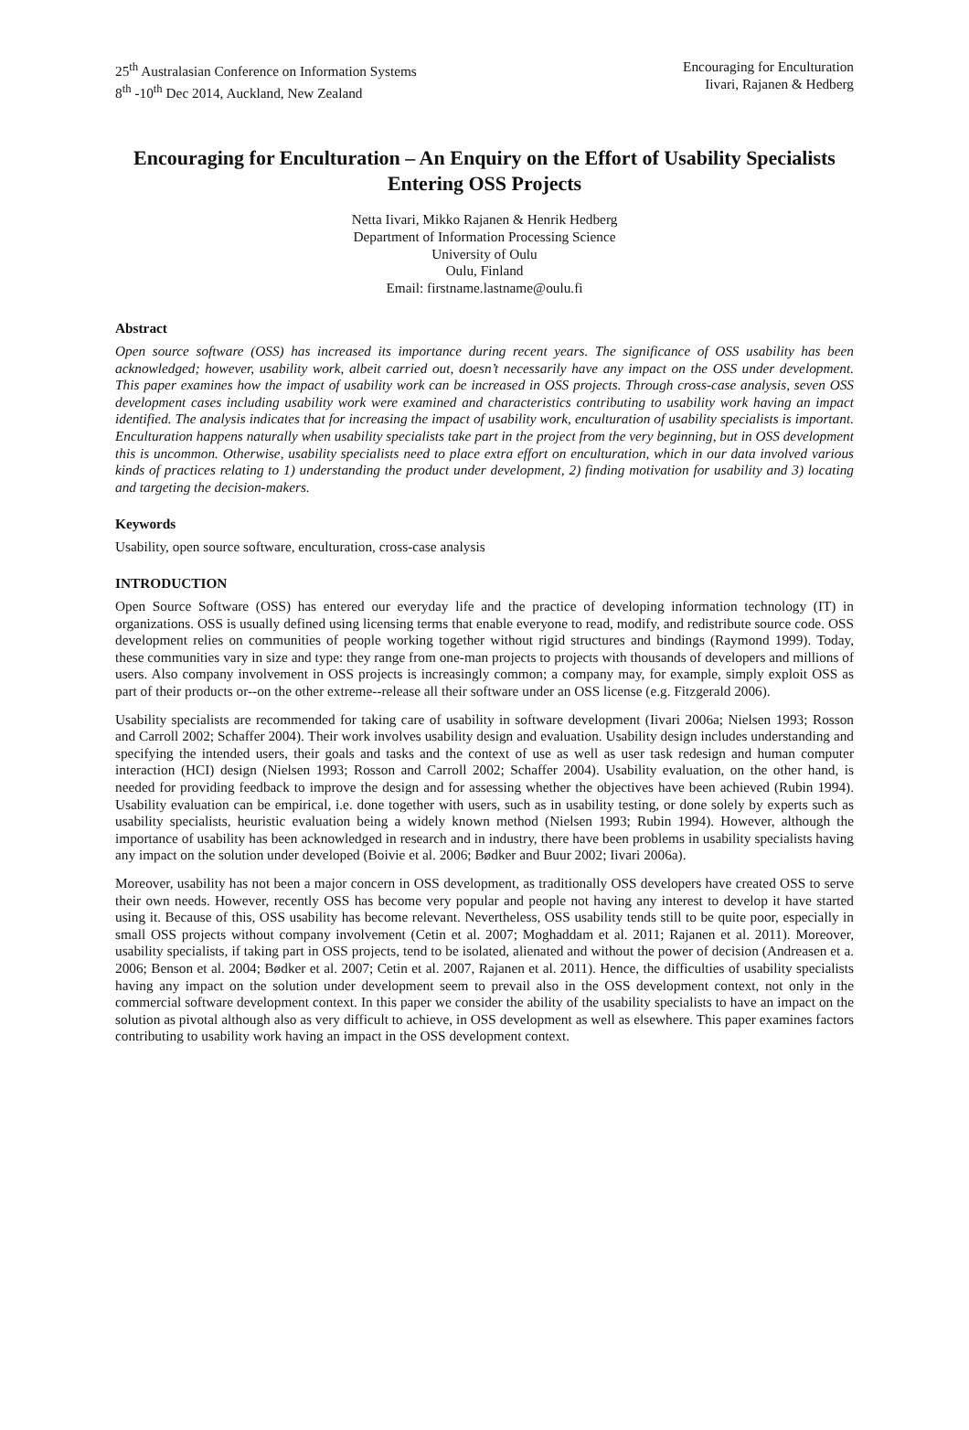25<sup>th</sup> Australasian Conference on Information Systems
8<sup>th</sup> -10<sup>th</sup> Dec 2014, Auckland, New Zealand
Encouraging for Enculturation
Iivari, Rajanen & Hedberg
Encouraging for Enculturation – An Enquiry on the Effort of Usability Specialists Entering OSS Projects
Netta Iivari, Mikko Rajanen & Henrik Hedberg
Department of Information Processing Science
University of Oulu
Oulu, Finland
Email: firstname.lastname@oulu.fi
Abstract
Open source software (OSS) has increased its importance during recent years. The significance of OSS usability has been acknowledged; however, usability work, albeit carried out, doesn’t necessarily have any impact on the OSS under development. This paper examines how the impact of usability work can be increased in OSS projects. Through cross-case analysis, seven OSS development cases including usability work were examined and characteristics contributing to usability work having an impact identified. The analysis indicates that for increasing the impact of usability work, enculturation of usability specialists is important. Enculturation happens naturally when usability specialists take part in the project from the very beginning, but in OSS development this is uncommon. Otherwise, usability specialists need to place extra effort on enculturation, which in our data involved various kinds of practices relating to 1) understanding the product under development, 2) finding motivation for usability and 3) locating and targeting the decision-makers.
Keywords
Usability, open source software, enculturation, cross-case analysis
INTRODUCTION
Open Source Software (OSS) has entered our everyday life and the practice of developing information technology (IT) in organizations. OSS is usually defined using licensing terms that enable everyone to read, modify, and redistribute source code. OSS development relies on communities of people working together without rigid structures and bindings (Raymond 1999). Today, these communities vary in size and type: they range from one-man projects to projects with thousands of developers and millions of users. Also company involvement in OSS projects is increasingly common; a company may, for example, simply exploit OSS as part of their products or--on the other extreme--release all their software under an OSS license (e.g. Fitzgerald 2006).
Usability specialists are recommended for taking care of usability in software development (Iivari 2006a; Nielsen 1993; Rosson and Carroll 2002; Schaffer 2004). Their work involves usability design and evaluation. Usability design includes understanding and specifying the intended users, their goals and tasks and the context of use as well as user task redesign and human computer interaction (HCI) design (Nielsen 1993; Rosson and Carroll 2002; Schaffer 2004). Usability evaluation, on the other hand, is needed for providing feedback to improve the design and for assessing whether the objectives have been achieved (Rubin 1994). Usability evaluation can be empirical, i.e. done together with users, such as in usability testing, or done solely by experts such as usability specialists, heuristic evaluation being a widely known method (Nielsen 1993; Rubin 1994). However, although the importance of usability has been acknowledged in research and in industry, there have been problems in usability specialists having any impact on the solution under developed (Boivie et al. 2006; Bødker and Buur 2002; Iivari 2006a).
Moreover, usability has not been a major concern in OSS development, as traditionally OSS developers have created OSS to serve their own needs. However, recently OSS has become very popular and people not having any interest to develop it have started using it. Because of this, OSS usability has become relevant. Nevertheless, OSS usability tends still to be quite poor, especially in small OSS projects without company involvement (Cetin et al. 2007; Moghaddam et al. 2011; Rajanen et al. 2011). Moreover, usability specialists, if taking part in OSS projects, tend to be isolated, alienated and without the power of decision (Andreasen et a. 2006; Benson et al. 2004; Bødker et al. 2007; Cetin et al. 2007, Rajanen et al. 2011). Hence, the difficulties of usability specialists having any impact on the solution under development seem to prevail also in the OSS development context, not only in the commercial software development context. In this paper we consider the ability of the usability specialists to have an impact on the solution as pivotal although also as very difficult to achieve, in OSS development as well as elsewhere. This paper examines factors contributing to usability work having an impact in the OSS development context.